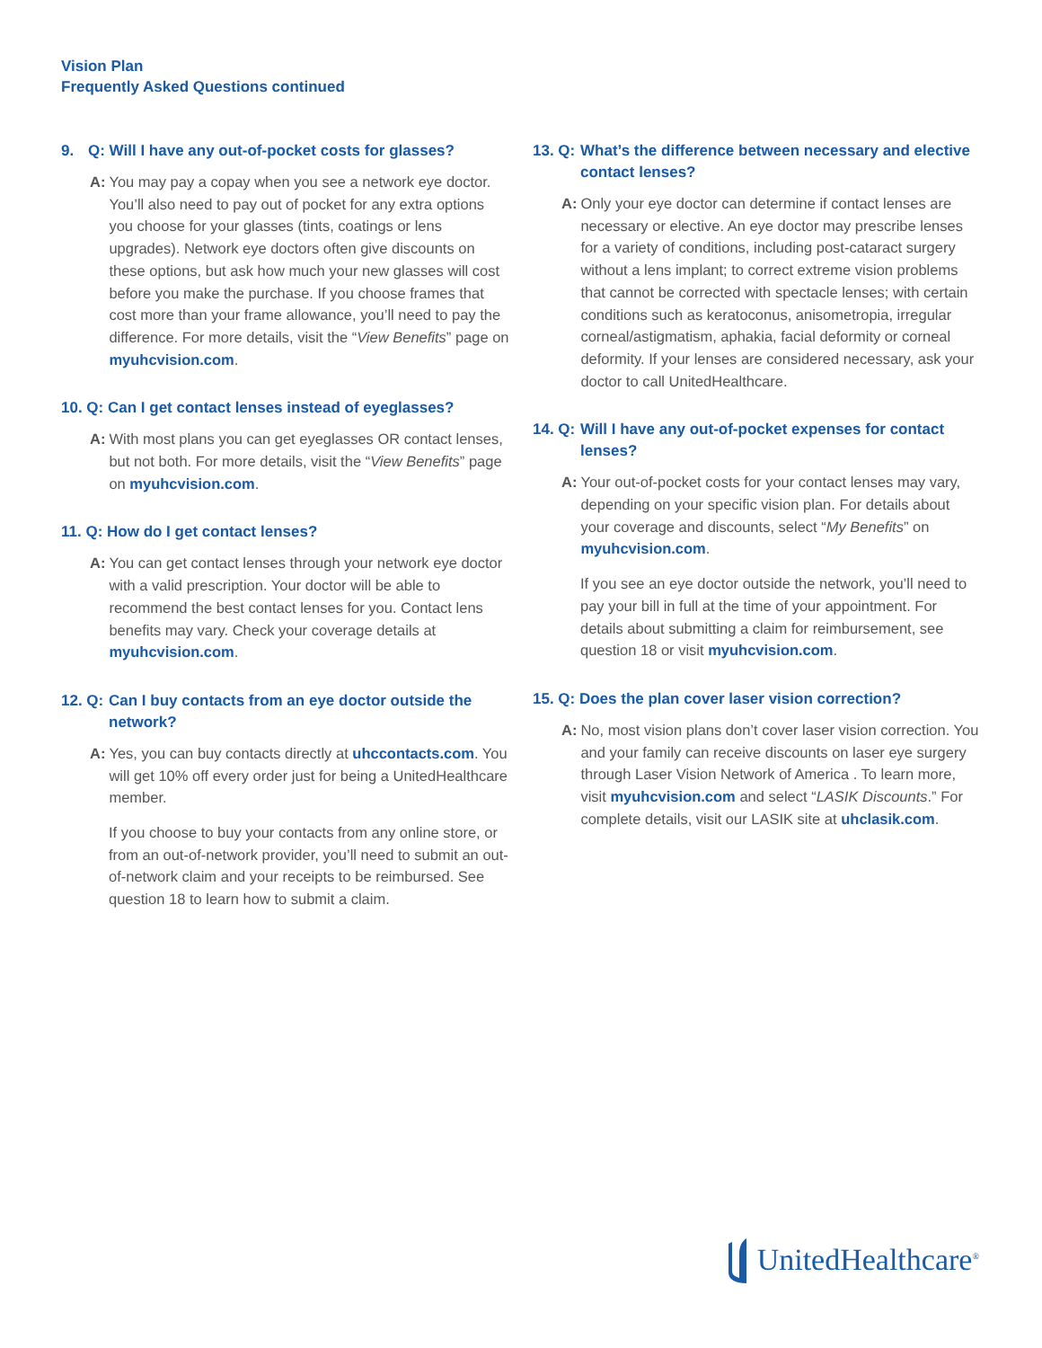Vision Plan
Frequently Asked Questions continued
9. Q: Will I have any out-of-pocket costs for glasses?
A: You may pay a copay when you see a network eye doctor. You’ll also need to pay out of pocket for any extra options you choose for your glasses (tints, coatings or lens upgrades). Network eye doctors often give discounts on these options, but ask how much your new glasses will cost before you make the purchase. If you choose frames that cost more than your frame allowance, you’ll need to pay the difference. For more details, visit the “View Benefits” page on myuhcvision.com.
10. Q: Can I get contact lenses instead of eyeglasses?
A: With most plans you can get eyeglasses OR contact lenses, but not both. For more details, visit the “View Benefits” page on myuhcvision.com.
11. Q: How do I get contact lenses?
A: You can get contact lenses through your network eye doctor with a valid prescription. Your doctor will be able to recommend the best contact lenses for you. Contact lens benefits may vary. Check your coverage details at myuhcvision.com.
12. Q: Can I buy contacts from an eye doctor outside the network?
A: Yes, you can buy contacts directly at uhccontacts.com. You will get 10% off every order just for being a UnitedHealthcare member.
If you choose to buy your contacts from any online store, or from an out-of-network provider, you’ll need to submit an out-of-network claim and your receipts to be reimbursed. See question 18 to learn how to submit a claim.
13. Q: What’s the difference between necessary and elective contact lenses?
A: Only your eye doctor can determine if contact lenses are necessary or elective. An eye doctor may prescribe lenses for a variety of conditions, including post-cataract surgery without a lens implant; to correct extreme vision problems that cannot be corrected with spectacle lenses; with certain conditions such as keratoconus, anisometropia, irregular corneal/astigmatism, aphakia, facial deformity or corneal deformity. If your lenses are considered necessary, ask your doctor to call UnitedHealthcare.
14. Q: Will I have any out-of-pocket expenses for contact lenses?
A: Your out-of-pocket costs for your contact lenses may vary, depending on your specific vision plan. For details about your coverage and discounts, select “My Benefits” on myuhcvision.com.
If you see an eye doctor outside the network, you’ll need to pay your bill in full at the time of your appointment. For details about submitting a claim for reimbursement, see question 18 or visit myuhcvision.com.
15. Q: Does the plan cover laser vision correction?
A: No, most vision plans don’t cover laser vision correction. You and your family can receive discounts on laser eye surgery through Laser Vision Network of America . To learn more, visit myuhcvision.com and select “LASIK Discounts.” For complete details, visit our LASIK site at uhclasik.com.
UnitedHealthcare<sup>®</sup>